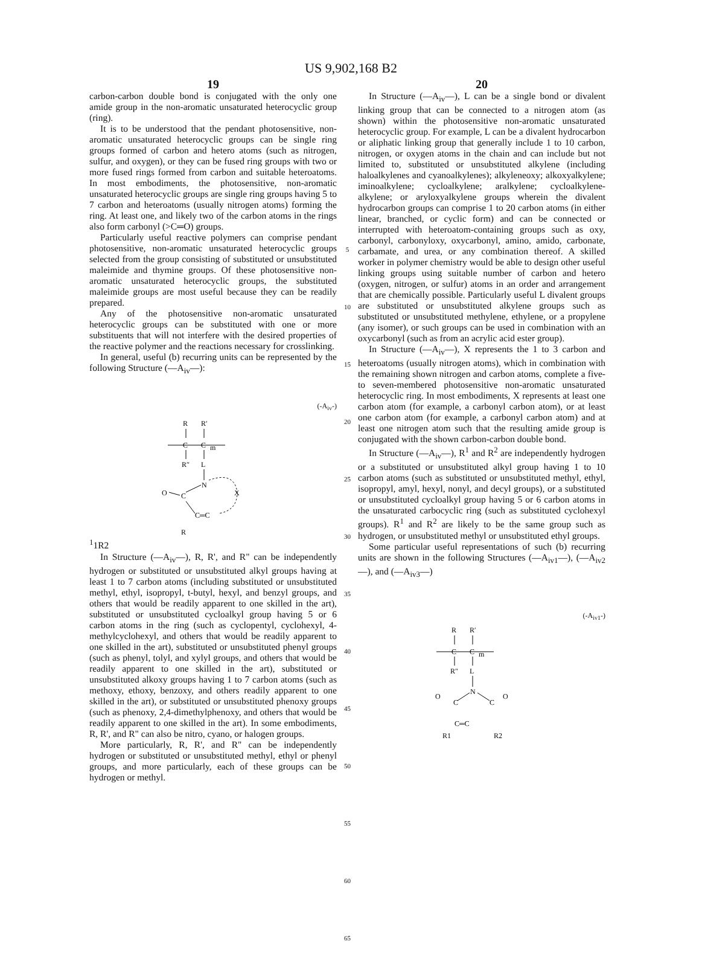US 9,902,168 B2
19
carbon-carbon double bond is conjugated with the only one amide group in the non-aromatic unsaturated heterocyclic group (ring).
It is to be understood that the pendant photosensitive, non-aromatic unsaturated heterocyclic groups can be single ring groups formed of carbon and hetero atoms (such as nitrogen, sulfur, and oxygen), or they can be fused ring groups with two or more fused rings formed from carbon and suitable heteroatoms. In most embodiments, the photosensitive, non-aromatic unsaturated heterocyclic groups are single ring groups having 5 to 7 carbon and heteroatoms (usually nitrogen atoms) forming the ring. At least one, and likely two of the carbon atoms in the rings also form carbonyl (>C═O) groups.
Particularly useful reactive polymers can comprise pendant photosensitive, non-aromatic unsaturated heterocyclic groups selected from the group consisting of substituted or unsubstituted maleimide and thymine groups. Of these photosensitive non-aromatic unsaturated heterocyclic groups, the substituted maleimide groups are most useful because they can be readily prepared.
Any of the photosensitive non-aromatic unsaturated heterocyclic groups can be substituted with one or more substituents that will not interfere with the desired properties of the reactive polymer and the reactions necessary for crosslinking.
In general, useful (b) recurring units can be represented by the following Structure (—A<sub>iv</sub>—):
(-A<sub>iv</sub>-)
R
R′
C
C
m
R″
L
N
X
O
C
C═C
R11
R2
In Structure (—A<sub>iv</sub>—), R, R', and R" can be independently hydrogen or substituted or unsubstituted alkyl groups having at least 1 to 7 carbon atoms (including substituted or unsubstituted methyl, ethyl, isopropyl, t-butyl, hexyl, and benzyl groups, and others that would be readily apparent to one skilled in the art), substituted or unsubstituted cycloalkyl group having 5 or 6 carbon atoms in the ring (such as cyclopentyl, cyclohexyl, 4-methylcyclohexyl, and others that would be readily apparent to one skilled in the art), substituted or unsubstituted phenyl groups (such as phenyl, tolyl, and xylyl groups, and others that would be readily apparent to one skilled in the art), substituted or unsubstituted alkoxy groups having 1 to 7 carbon atoms (such as methoxy, ethoxy, benzoxy, and others readily apparent to one skilled in the art), or substituted or unsubstituted phenoxy groups (such as phenoxy, 2,4-dimethylphenoxy, and others that would be readily apparent to one skilled in the art). In some embodiments, R, R', and R" can also be nitro, cyano, or halogen groups.
More particularly, R, R', and R" can be independently hydrogen or substituted or unsubstituted methyl, ethyl or phenyl groups, and more particularly, each of these groups can be hydrogen or methyl.
5
10
15
20
25
30
35
40
45
50
55
60
65
20
In Structure (—A<sub>iv</sub>—), L can be a single bond or divalent linking group that can be connected to a nitrogen atom (as shown) within the photosensitive non-aromatic unsaturated heterocyclic group. For example, L can be a divalent hydrocarbon or aliphatic linking group that generally include 1 to 10 carbon, nitrogen, or oxygen atoms in the chain and can include but not limited to, substituted or unsubstituted alkylene (including haloalkylenes and cyanoalkylenes); alkyleneoxy; alkoxyalkylene; iminoalkylene; cycloalkylene; aralkylene; cycloalkylene-alkylene; or aryloxyalkylene groups wherein the divalent hydrocarbon groups can comprise 1 to 20 carbon atoms (in either linear, branched, or cyclic form) and can be connected or interrupted with heteroatom-containing groups such as oxy, carbonyl, carbonyloxy, oxycarbonyl, amino, amido, carbonate, carbamate, and urea, or any combination thereof. A skilled worker in polymer chemistry would be able to design other useful linking groups using suitable number of carbon and hetero (oxygen, nitrogen, or sulfur) atoms in an order and arrangement that are chemically possible. Particularly useful L divalent groups are substituted or unsubstituted alkylene groups such as substituted or unsubstituted methylene, ethylene, or a propylene (any isomer), or such groups can be used in combination with an oxycarbonyl (such as from an acrylic acid ester group).
In Structure (—A<sub>iv</sub>—), X represents the 1 to 3 carbon and heteroatoms (usually nitrogen atoms), which in combination with the remaining shown nitrogen and carbon atoms, complete a five- to seven-membered photosensitive non-aromatic unsaturated heterocyclic ring. In most embodiments, X represents at least one carbon atom (for example, a carbonyl carbon atom), or at least one carbon atom (for example, a carbonyl carbon atom) and at least one nitrogen atom such that the resulting amide group is conjugated with the shown carbon-carbon double bond.
In Structure (—A<sub>iv</sub>—), R<sup>1</sup> and R<sup>2</sup> are independently hydrogen or a substituted or unsubstituted alkyl group having 1 to 10 carbon atoms (such as substituted or unsubstituted methyl, ethyl, isopropyl, amyl, hexyl, nonyl, and decyl groups), or a substituted or unsubstituted cycloalkyl group having 5 or 6 carbon atoms in the unsaturated carbocyclic ring (such as substituted cyclohexyl groups). R<sup>1</sup> and R<sup>2</sup> are likely to be the same group such as hydrogen, or unsubstituted methyl or unsubstituted ethyl groups.
Some particular useful representations of such (b) recurring units are shown in the following Structures (—A<sub>iv1</sub>—), (—A<sub>iv2</sub>—), and (—A<sub>iv3</sub>—)
(-A<sub>iv1</sub>-)
R
R′
C
C
m
R″
L
N
O
C
C
O
C═C
R1
R2